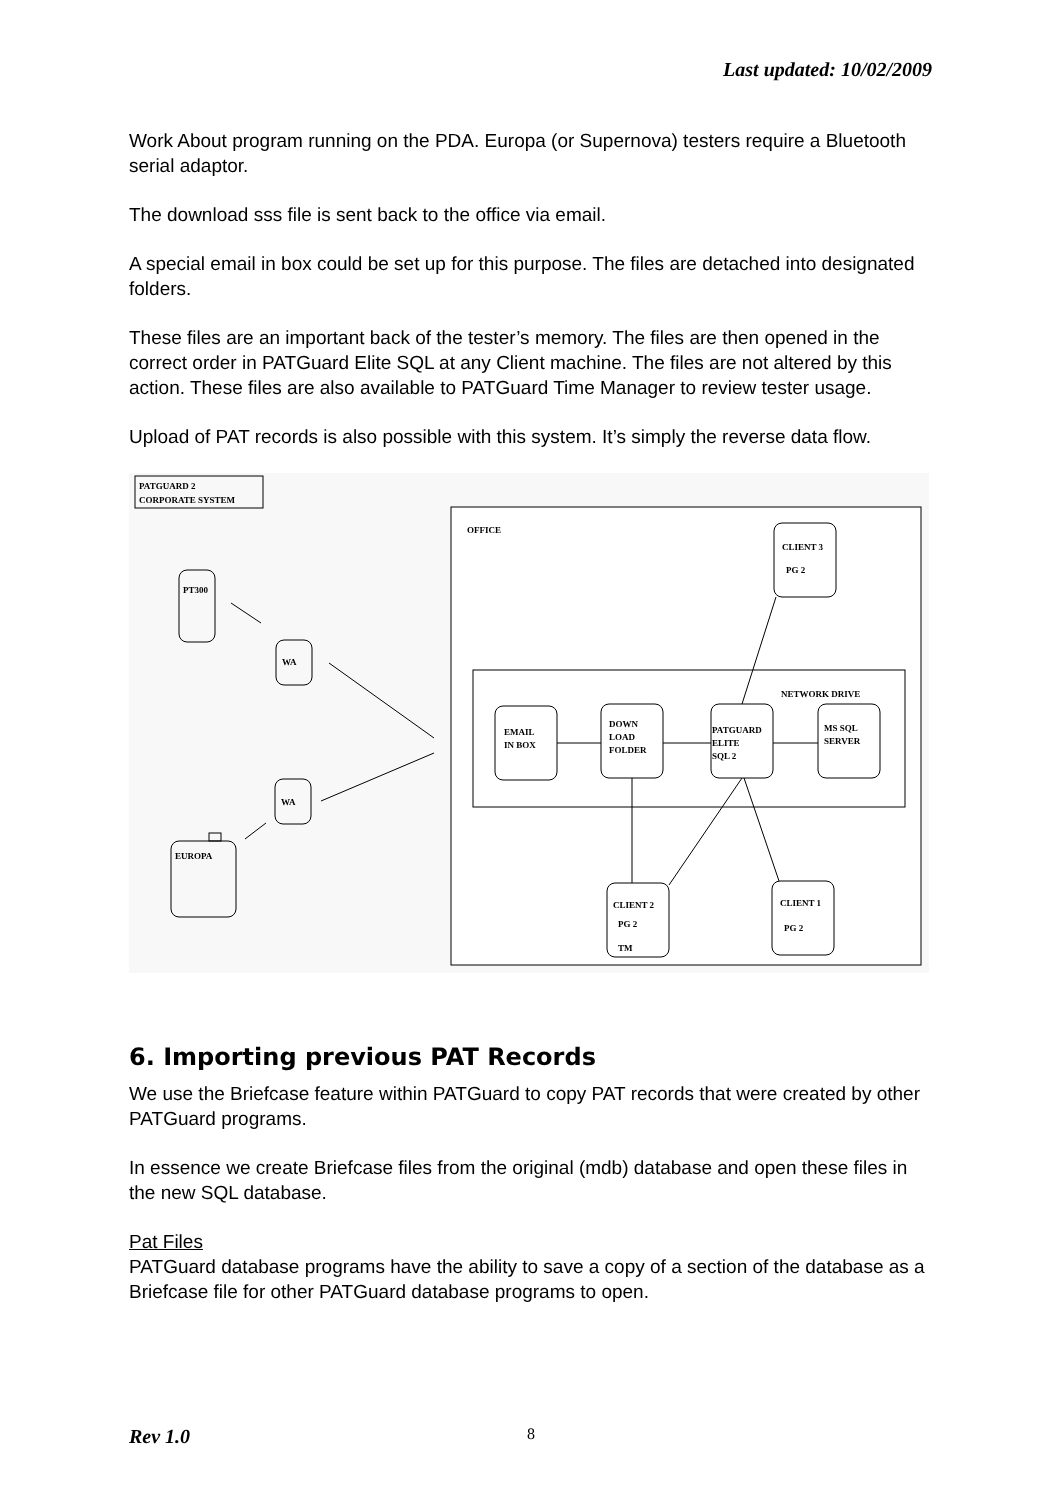Last updated: 10/02/2009
Work About program running on the PDA. Europa (or Supernova) testers require a Bluetooth serial adaptor.
The download sss file is sent back to the office via email.
A special email in box could be set up for this purpose. The files are detached into designated folders.
These files are an important back of the tester’s memory. The files are then opened in the correct order in PATGuard Elite SQL at any Client machine. The files are not altered by this action. These files are also available to PATGuard Time Manager to review tester usage.
Upload of PAT records is also possible with this system. It’s simply the reverse data flow.
PATGUARD 2
CORPORATE SYSTEM
OFFICE
PT300
WA
WA
EUROPA
NETWORK DRIVE
EMAIL
IN BOX
DOWN
LOAD
FOLDER
PATGUARD
ELITE
SQL 2
MS SQL
SERVER
CLIENT 3
PG 2
CLIENT 2
PG 2
TM
CLIENT 1
PG 2
6. Importing previous PAT Records
We use the Briefcase feature within PATGuard to copy PAT records that were created by other PATGuard programs.
In essence we create Briefcase files from the original (mdb) database and open these files in the new SQL database.
Pat Files
PATGuard database programs have the ability to save a copy of a section of the database as a Briefcase file for other PATGuard database programs to open.
Rev 1.0 8